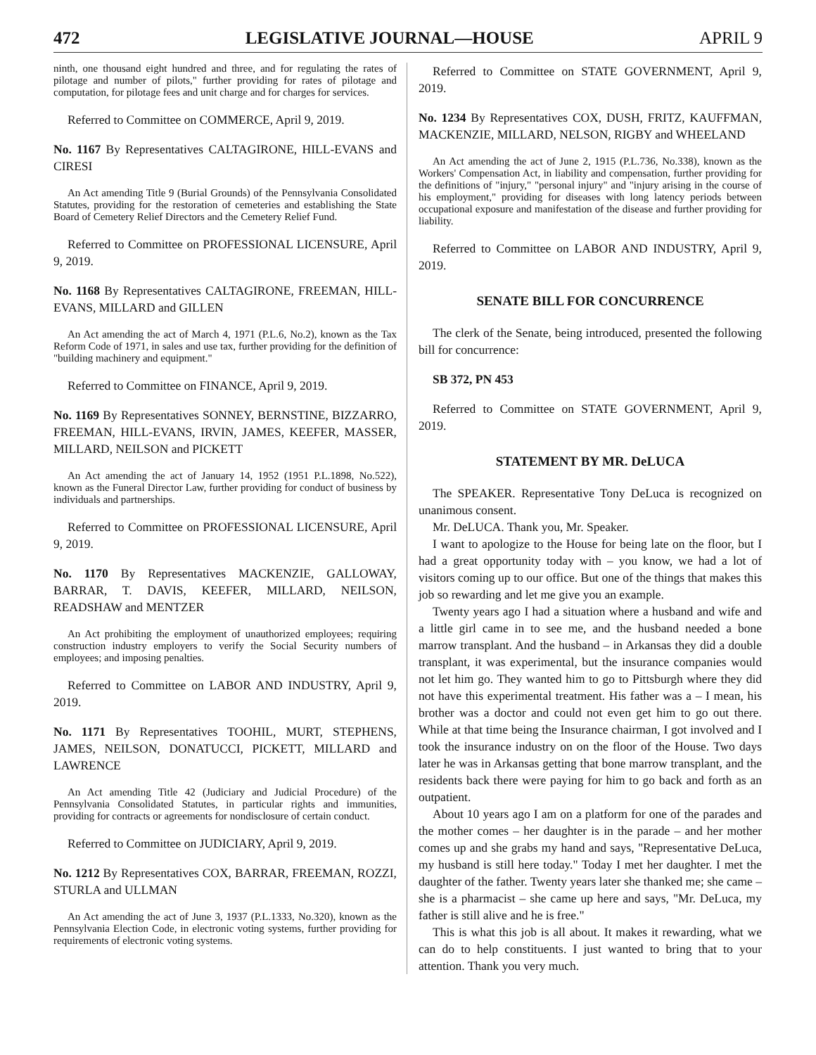472 LEGISLATIVE JOURNAL—HOUSE APRIL 9
ninth, one thousand eight hundred and three, and for regulating the rates of pilotage and number of pilots," further providing for rates of pilotage and computation, for pilotage fees and unit charge and for charges for services.
Referred to Committee on COMMERCE, April 9, 2019.
No. 1167 By Representatives CALTAGIRONE, HILL-EVANS and CIRESI
An Act amending Title 9 (Burial Grounds) of the Pennsylvania Consolidated Statutes, providing for the restoration of cemeteries and establishing the State Board of Cemetery Relief Directors and the Cemetery Relief Fund.
Referred to Committee on PROFESSIONAL LICENSURE, April 9, 2019.
No. 1168 By Representatives CALTAGIRONE, FREEMAN, HILL-EVANS, MILLARD and GILLEN
An Act amending the act of March 4, 1971 (P.L.6, No.2), known as the Tax Reform Code of 1971, in sales and use tax, further providing for the definition of "building machinery and equipment."
Referred to Committee on FINANCE, April 9, 2019.
No. 1169 By Representatives SONNEY, BERNSTINE, BIZZARRO, FREEMAN, HILL-EVANS, IRVIN, JAMES, KEEFER, MASSER, MILLARD, NEILSON and PICKETT
An Act amending the act of January 14, 1952 (1951 P.L.1898, No.522), known as the Funeral Director Law, further providing for conduct of business by individuals and partnerships.
Referred to Committee on PROFESSIONAL LICENSURE, April 9, 2019.
No. 1170 By Representatives MACKENZIE, GALLOWAY, BARRAR, T. DAVIS, KEEFER, MILLARD, NEILSON, READSHAW and MENTZER
An Act prohibiting the employment of unauthorized employees; requiring construction industry employers to verify the Social Security numbers of employees; and imposing penalties.
Referred to Committee on LABOR AND INDUSTRY, April 9, 2019.
No. 1171 By Representatives TOOHIL, MURT, STEPHENS, JAMES, NEILSON, DONATUCCI, PICKETT, MILLARD and LAWRENCE
An Act amending Title 42 (Judiciary and Judicial Procedure) of the Pennsylvania Consolidated Statutes, in particular rights and immunities, providing for contracts or agreements for nondisclosure of certain conduct.
Referred to Committee on JUDICIARY, April 9, 2019.
No. 1212 By Representatives COX, BARRAR, FREEMAN, ROZZI, STURLA and ULLMAN
An Act amending the act of June 3, 1937 (P.L.1333, No.320), known as the Pennsylvania Election Code, in electronic voting systems, further providing for requirements of electronic voting systems.
Referred to Committee on STATE GOVERNMENT, April 9, 2019.
No. 1234 By Representatives COX, DUSH, FRITZ, KAUFFMAN, MACKENZIE, MILLARD, NELSON, RIGBY and WHEELAND
An Act amending the act of June 2, 1915 (P.L.736, No.338), known as the Workers' Compensation Act, in liability and compensation, further providing for the definitions of "injury," "personal injury" and "injury arising in the course of his employment," providing for diseases with long latency periods between occupational exposure and manifestation of the disease and further providing for liability.
Referred to Committee on LABOR AND INDUSTRY, April 9, 2019.
SENATE BILL FOR CONCURRENCE
The clerk of the Senate, being introduced, presented the following bill for concurrence:
SB 372, PN 453
Referred to Committee on STATE GOVERNMENT, April 9, 2019.
STATEMENT BY MR. DeLUCA
The SPEAKER. Representative Tony DeLuca is recognized on unanimous consent.
Mr. DeLUCA. Thank you, Mr. Speaker.
I want to apologize to the House for being late on the floor, but I had a great opportunity today with – you know, we had a lot of visitors coming up to our office. But one of the things that makes this job so rewarding and let me give you an example.
Twenty years ago I had a situation where a husband and wife and a little girl came in to see me, and the husband needed a bone marrow transplant. And the husband – in Arkansas they did a double transplant, it was experimental, but the insurance companies would not let him go. They wanted him to go to Pittsburgh where they did not have this experimental treatment. His father was a – I mean, his brother was a doctor and could not even get him to go out there. While at that time being the Insurance chairman, I got involved and I took the insurance industry on on the floor of the House. Two days later he was in Arkansas getting that bone marrow transplant, and the residents back there were paying for him to go back and forth as an outpatient.
About 10 years ago I am on a platform for one of the parades and the mother comes – her daughter is in the parade – and her mother comes up and she grabs my hand and says, "Representative DeLuca, my husband is still here today." Today I met her daughter. I met the daughter of the father. Twenty years later she thanked me; she came – she is a pharmacist – she came up here and says, "Mr. DeLuca, my father is still alive and he is free."
This is what this job is all about. It makes it rewarding, what we can do to help constituents. I just wanted to bring that to your attention. Thank you very much.